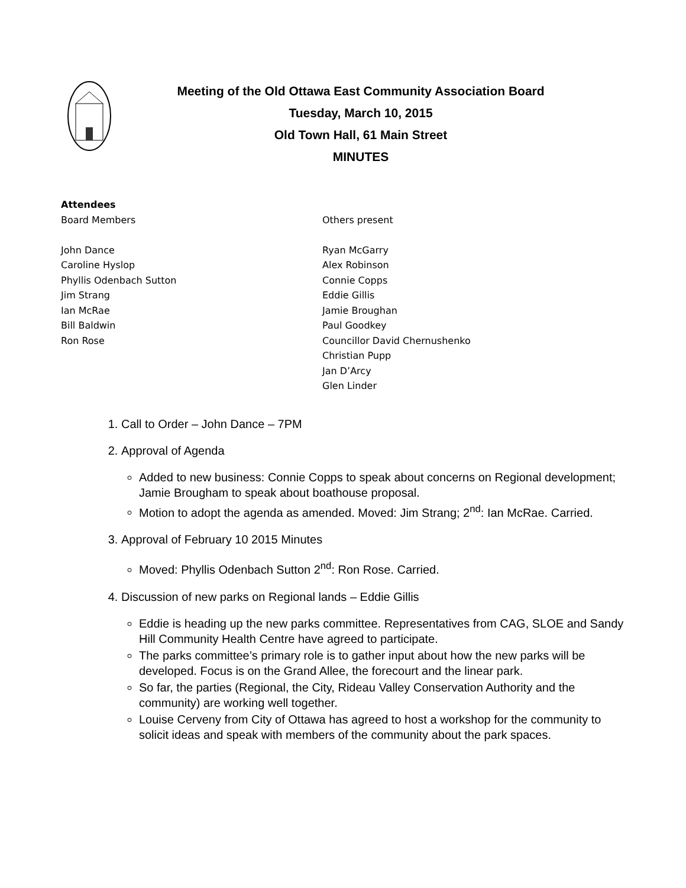Meeting of the Old Ottawa East Community Association Board
Tuesday, March 10, 2015
Old Town Hall, 61 Main Street
MINUTES
Attendees
Board Members
John Dance
Caroline Hyslop
Phyllis Odenbach Sutton
Jim Strang
Ian McRae
Bill Baldwin
Ron Rose
Others present
Ryan McGarry
Alex Robinson
Connie Copps
Eddie Gillis
Jamie Broughan
Paul Goodkey
Councillor David Chernushenko
Christian Pupp
Jan D’Arcy
Glen Linder
1. Call to Order – John Dance – 7PM
2. Approval of Agenda
Added to new business: Connie Copps to speak about concerns on Regional development; Jamie Brougham to speak about boathouse proposal.
Motion to adopt the agenda as amended. Moved: Jim Strang; 2<sup>nd</sup>: Ian McRae. Carried.
3. Approval of February 10 2015 Minutes
Moved: Phyllis Odenbach Sutton 2<sup>nd</sup>: Ron Rose. Carried.
4. Discussion of new parks on Regional lands – Eddie Gillis
Eddie is heading up the new parks committee. Representatives from CAG, SLOE and Sandy Hill Community Health Centre have agreed to participate.
The parks committee’s primary role is to gather input about how the new parks will be developed. Focus is on the Grand Allee, the forecourt and the linear park.
So far, the parties (Regional, the City, Rideau Valley Conservation Authority and the community) are working well together.
Louise Cerveny from City of Ottawa has agreed to host a workshop for the community to solicit ideas and speak with members of the community about the park spaces.